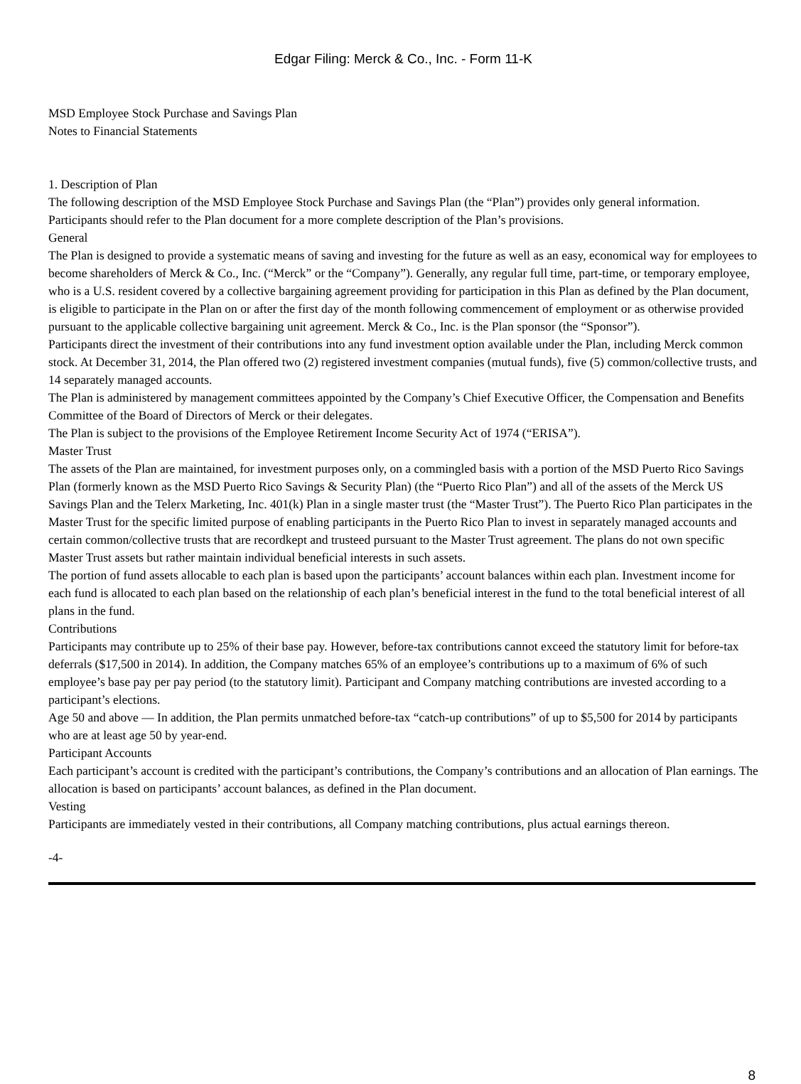Edgar Filing: Merck & Co., Inc. - Form 11-K
MSD Employee Stock Purchase and Savings Plan
Notes to Financial Statements
1. Description of Plan
The following description of the MSD Employee Stock Purchase and Savings Plan (the “Plan”) provides only general information. Participants should refer to the Plan document for a more complete description of the Plan’s provisions.
General
The Plan is designed to provide a systematic means of saving and investing for the future as well as an easy, economical way for employees to become shareholders of Merck & Co., Inc. (“Merck” or the “Company”). Generally, any regular full time, part-time, or temporary employee, who is a U.S. resident covered by a collective bargaining agreement providing for participation in this Plan as defined by the Plan document, is eligible to participate in the Plan on or after the first day of the month following commencement of employment or as otherwise provided pursuant to the applicable collective bargaining unit agreement. Merck & Co., Inc. is the Plan sponsor (the “Sponsor”).
Participants direct the investment of their contributions into any fund investment option available under the Plan, including Merck common stock. At December 31, 2014, the Plan offered two (2) registered investment companies (mutual funds), five (5) common/collective trusts, and 14 separately managed accounts.
The Plan is administered by management committees appointed by the Company’s Chief Executive Officer, the Compensation and Benefits Committee of the Board of Directors of Merck or their delegates.
The Plan is subject to the provisions of the Employee Retirement Income Security Act of 1974 (“ERISA”).
Master Trust
The assets of the Plan are maintained, for investment purposes only, on a commingled basis with a portion of the MSD Puerto Rico Savings Plan (formerly known as the MSD Puerto Rico Savings & Security Plan) (the “Puerto Rico Plan”) and all of the assets of the Merck US Savings Plan and the Telerx Marketing, Inc. 401(k) Plan in a single master trust (the “Master Trust”). The Puerto Rico Plan participates in the Master Trust for the specific limited purpose of enabling participants in the Puerto Rico Plan to invest in separately managed accounts and certain common/collective trusts that are recordkept and trusteed pursuant to the Master Trust agreement. The plans do not own specific Master Trust assets but rather maintain individual beneficial interests in such assets.
The portion of fund assets allocable to each plan is based upon the participants’ account balances within each plan. Investment income for each fund is allocated to each plan based on the relationship of each plan’s beneficial interest in the fund to the total beneficial interest of all plans in the fund.
Contributions
Participants may contribute up to 25% of their base pay. However, before-tax contributions cannot exceed the statutory limit for before-tax deferrals ($17,500 in 2014). In addition, the Company matches 65% of an employee’s contributions up to a maximum of 6% of such employee’s base pay per pay period (to the statutory limit). Participant and Company matching contributions are invested according to a participant’s elections.
Age 50 and above — In addition, the Plan permits unmatched before-tax “catch-up contributions” of up to $5,500 for 2014 by participants who are at least age 50 by year-end.
Participant Accounts
Each participant’s account is credited with the participant’s contributions, the Company’s contributions and an allocation of Plan earnings. The allocation is based on participants’ account balances, as defined in the Plan document.
Vesting
Participants are immediately vested in their contributions, all Company matching contributions, plus actual earnings thereon.
-4-
8